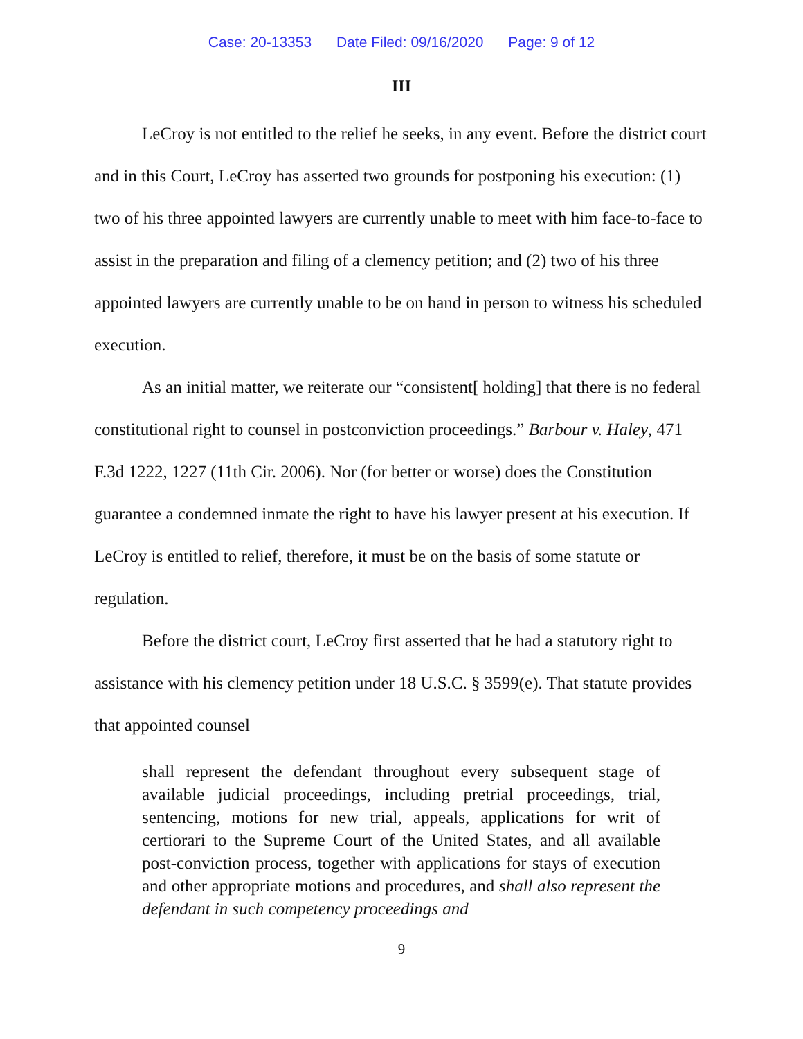Case: 20-13353 Date Filed: 09/16/2020 Page: 9 of 12
III
LeCroy is not entitled to the relief he seeks, in any event. Before the district court and in this Court, LeCroy has asserted two grounds for postponing his execution: (1) two of his three appointed lawyers are currently unable to meet with him face-to-face to assist in the preparation and filing of a clemency petition; and (2) two of his three appointed lawyers are currently unable to be on hand in person to witness his scheduled execution.
As an initial matter, we reiterate our “consistent[ holding] that there is no federal constitutional right to counsel in postconviction proceedings.” Barbour v. Haley, 471 F.3d 1222, 1227 (11th Cir. 2006). Nor (for better or worse) does the Constitution guarantee a condemned inmate the right to have his lawyer present at his execution. If LeCroy is entitled to relief, therefore, it must be on the basis of some statute or regulation.
Before the district court, LeCroy first asserted that he had a statutory right to assistance with his clemency petition under 18 U.S.C. § 3599(e). That statute provides that appointed counsel
shall represent the defendant throughout every subsequent stage of available judicial proceedings, including pretrial proceedings, trial, sentencing, motions for new trial, appeals, applications for writ of certiorari to the Supreme Court of the United States, and all available post-conviction process, together with applications for stays of execution and other appropriate motions and procedures, and shall also represent the defendant in such competency proceedings and
9